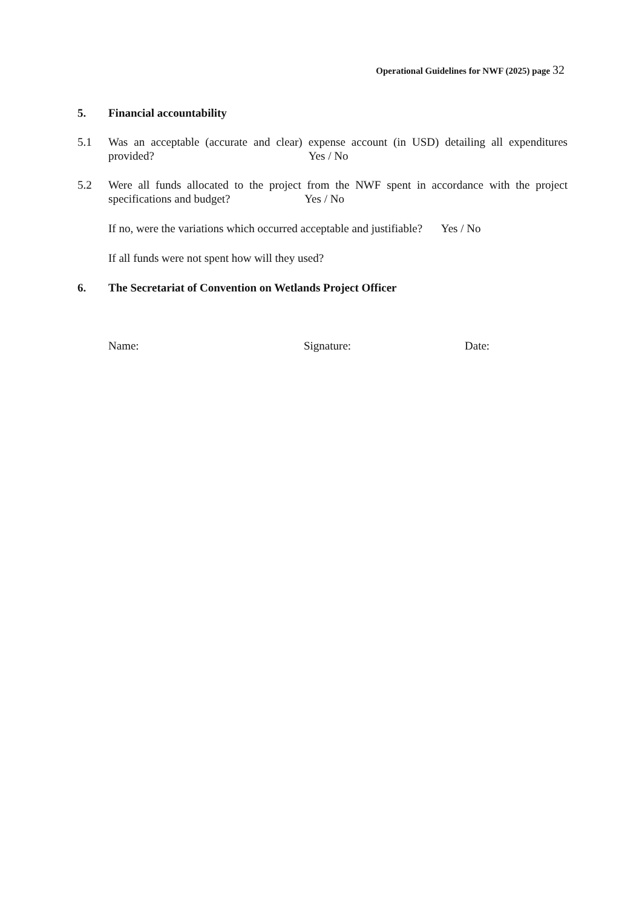Operational Guidelines for NWF (2025) page 32
5. Financial accountability
5.1 Was an acceptable (accurate and clear) expense account (in USD) detailing all expenditures provided? Yes / No
5.2 Were all funds allocated to the project from the NWF spent in accordance with the project specifications and budget? Yes / No
If no, were the variations which occurred acceptable and justifiable? Yes / No
If all funds were not spent how will they used?
6. The Secretariat of Convention on Wetlands Project Officer
Name: Signature: Date: